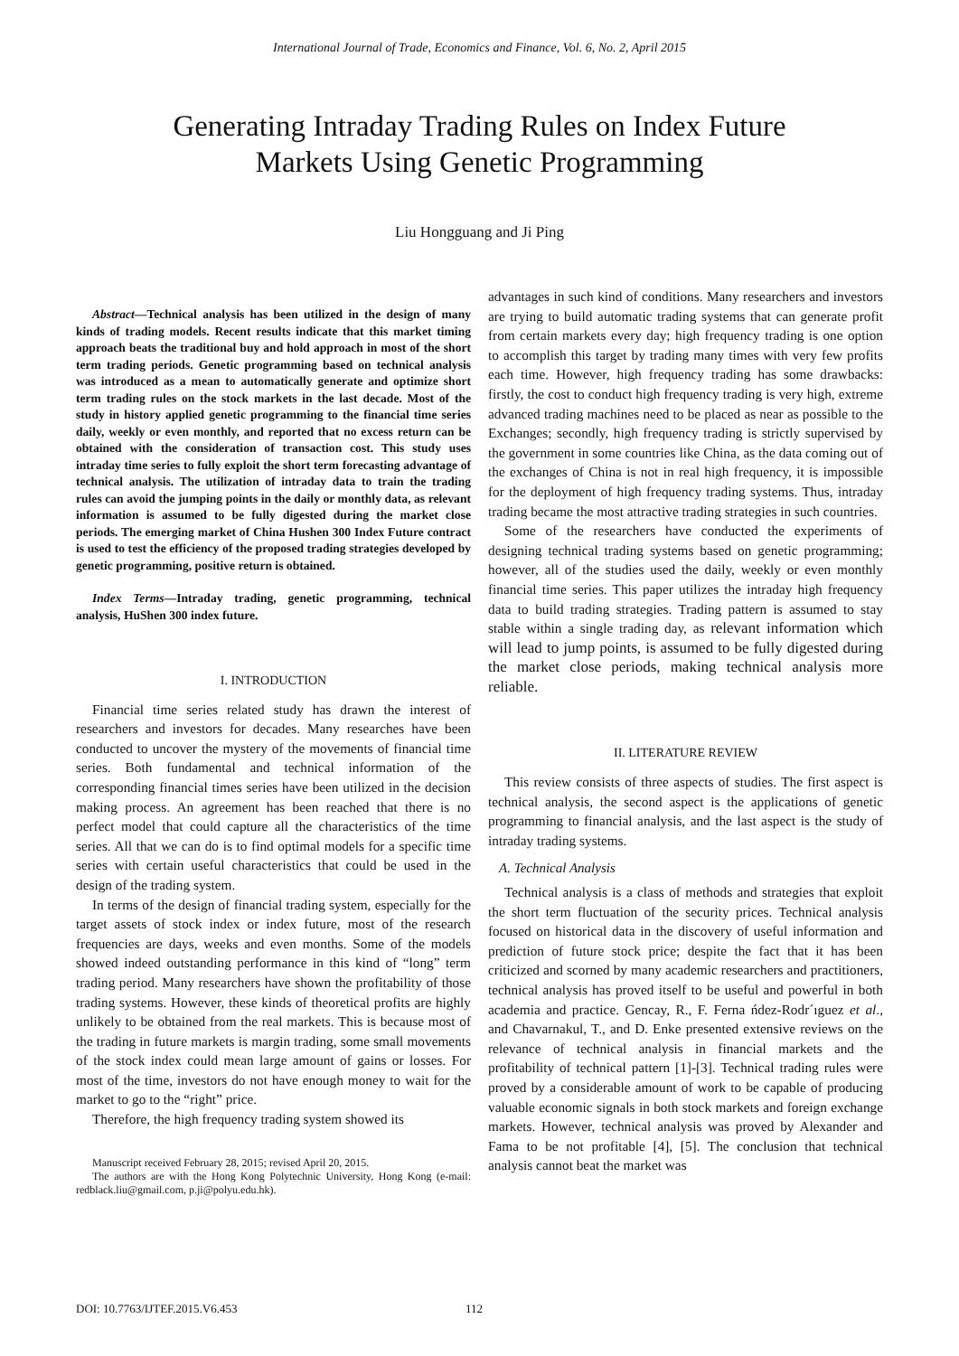International Journal of Trade, Economics and Finance, Vol. 6, No. 2, April 2015
Generating Intraday Trading Rules on Index Future
Markets Using Genetic Programming
Liu Hongguang and Ji Ping
Abstract—Technical analysis has been utilized in the design of many kinds of trading models. Recent results indicate that this market timing approach beats the traditional buy and hold approach in most of the short term trading periods. Genetic programming based on technical analysis was introduced as a mean to automatically generate and optimize short term trading rules on the stock markets in the last decade. Most of the study in history applied genetic programming to the financial time series daily, weekly or even monthly, and reported that no excess return can be obtained with the consideration of transaction cost. This study uses intraday time series to fully exploit the short term forecasting advantage of technical analysis. The utilization of intraday data to train the trading rules can avoid the jumping points in the daily or monthly data, as relevant information is assumed to be fully digested during the market close periods. The emerging market of China Hushen 300 Index Future contract is used to test the efficiency of the proposed trading strategies developed by genetic programming, positive return is obtained.
Index Terms—Intraday trading, genetic programming, technical analysis, HuShen 300 index future.
I. INTRODUCTION
Financial time series related study has drawn the interest of researchers and investors for decades. Many researches have been conducted to uncover the mystery of the movements of financial time series. Both fundamental and technical information of the corresponding financial times series have been utilized in the decision making process. An agreement has been reached that there is no perfect model that could capture all the characteristics of the time series. All that we can do is to find optimal models for a specific time series with certain useful characteristics that could be used in the design of the trading system.
In terms of the design of financial trading system, especially for the target assets of stock index or index future, most of the research frequencies are days, weeks and even months. Some of the models showed indeed outstanding performance in this kind of “long” term trading period. Many researchers have shown the profitability of those trading systems. However, these kinds of theoretical profits are highly unlikely to be obtained from the real markets. This is because most of the trading in future markets is margin trading, some small movements of the stock index could mean large amount of gains or losses. For most of the time, investors do not have enough money to wait for the market to go to the “right” price.
Therefore, the high frequency trading system showed its
Manuscript received February 28, 2015; revised April 20, 2015.
The authors are with the Hong Kong Polytechnic University, Hong Kong (e-mail: redblack.liu@gmail.com, p.ji@polyu.edu.hk).
advantages in such kind of conditions. Many researchers and investors are trying to build automatic trading systems that can generate profit from certain markets every day; high frequency trading is one option to accomplish this target by trading many times with very few profits each time. However, high frequency trading has some drawbacks: firstly, the cost to conduct high frequency trading is very high, extreme advanced trading machines need to be placed as near as possible to the Exchanges; secondly, high frequency trading is strictly supervised by the government in some countries like China, as the data coming out of the exchanges of China is not in real high frequency, it is impossible for the deployment of high frequency trading systems. Thus, intraday trading became the most attractive trading strategies in such countries.
Some of the researchers have conducted the experiments of designing technical trading systems based on genetic programming; however, all of the studies used the daily, weekly or even monthly financial time series. This paper utilizes the intraday high frequency data to build trading strategies. Trading pattern is assumed to stay stable within a single trading day, as relevant information which will lead to jump points, is assumed to be fully digested during the market close periods, making technical analysis more reliable.
II. LITERATURE REVIEW
This review consists of three aspects of studies. The first aspect is technical analysis, the second aspect is the applications of genetic programming to financial analysis, and the last aspect is the study of intraday trading systems.
A. Technical Analysis
Technical analysis is a class of methods and strategies that exploit the short term fluctuation of the security prices. Technical analysis focused on historical data in the discovery of useful information and prediction of future stock price; despite the fact that it has been criticized and scorned by many academic researchers and practitioners, technical analysis has proved itself to be useful and powerful in both academia and practice. Gencay, R., F. Ferna ńdez-Rodr´ıguez et al., and Chavarnakul, T., and D. Enke presented extensive reviews on the relevance of technical analysis in financial markets and the profitability of technical pattern [1]-[3]. Technical trading rules were proved by a considerable amount of work to be capable of producing valuable economic signals in both stock markets and foreign exchange markets. However, technical analysis was proved by Alexander and Fama to be not profitable [4], [5]. The conclusion that technical analysis cannot beat the market was
DOI: 10.7763/IJTEF.2015.V6.453 112